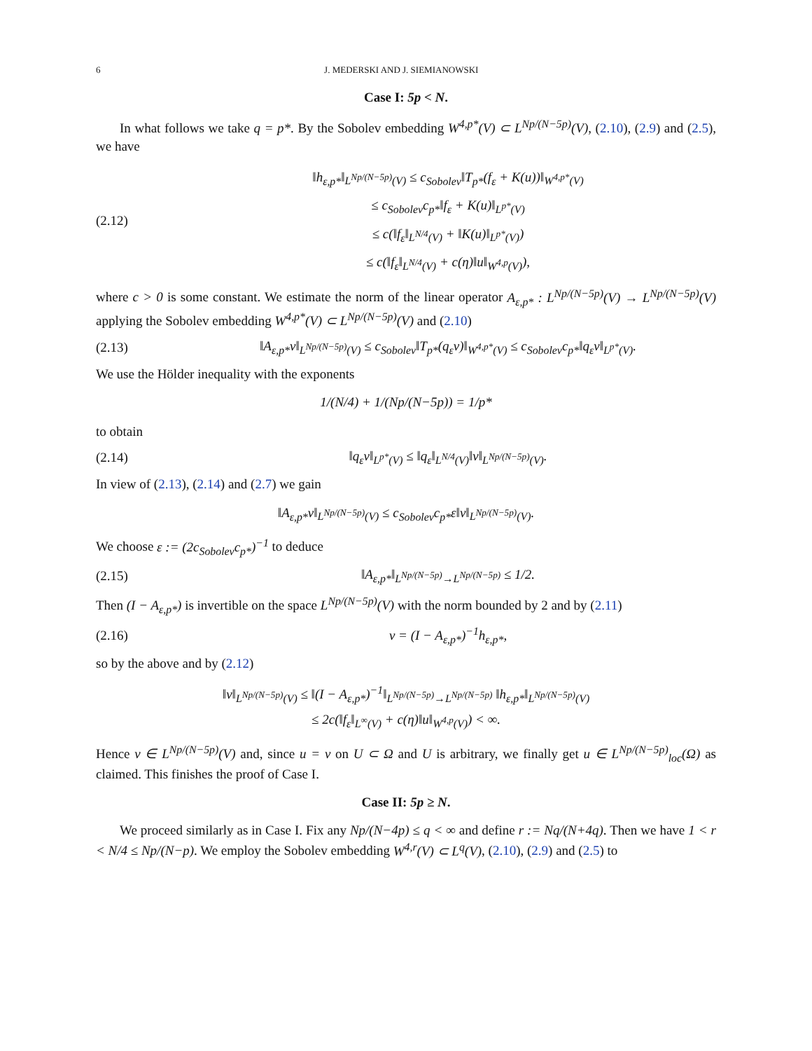6 J. MEDERSKI AND J. SIEMIANOWSKI
Case I: 5p < N.
In what follows we take q = p*. By the Sobolev embedding W<sup>4,p*</sup>(V) ⊂ L<sup>Np/(N−5p)</sup>(V), (2.10), (2.9) and (2.5), we have
(2.12)
‖h<sub>ε,p*</sub>‖<sub>L<sup>Np/(N−5p)</sup>(V)</sub> ≤ c<sub>Sobolev</sub>‖T<sub>p*</sub>(f<sub>ε</sub> + K(u))‖<sub>W<sup>4,p*</sup>(V)</sub>
≤ c<sub>Sobolev</sub>c<sub>p*</sub>‖f<sub>ε</sub> + K(u)‖<sub>L<sup>p*</sup>(V)</sub>
≤ c(‖f<sub>ε</sub>‖<sub>L<sup>N/4</sup>(V)</sub> + ‖K(u)‖<sub>L<sup>p*</sup>(V)</sub>)
≤ c(‖f<sub>ε</sub>‖<sub>L<sup>N/4</sup>(V)</sub> + c(η)‖u‖<sub>W<sup>4,p</sup>(V)</sub>),
where c > 0 is some constant. We estimate the norm of the linear operator A<sub>ε,p*</sub> : L<sup>Np/(N−5p)</sup>(V) → L<sup>Np/(N−5p)</sup>(V) applying the Sobolev embedding W<sup>4,p*</sup>(V) ⊂ L<sup>Np/(N−5p)</sup>(V) and (2.10)
(2.13)
‖A<sub>ε,p*</sub>v‖<sub>L<sup>Np/(N−5p)</sup>(V)</sub> ≤ c<sub>Sobolev</sub>‖T<sub>p*</sub>(q<sub>ε</sub>v)‖<sub>W<sup>4,p*</sup>(V)</sub> ≤ c<sub>Sobolev</sub>c<sub>p*</sub>‖q<sub>ε</sub>v‖<sub>L<sup>p*</sup>(V)</sub>.
We use the Hölder inequality with the exponents
1/(N/4) + 1/(Np/(N−5p)) = 1/p*
to obtain
(2.14)
‖q<sub>ε</sub>v‖<sub>L<sup>p*</sup>(V)</sub> ≤ ‖q<sub>ε</sub>‖<sub>L<sup>N/4</sup>(V)</sub>‖v‖<sub>L<sup>Np/(N−5p)</sup>(V)</sub>.
In view of (2.13), (2.14) and (2.7) we gain
‖A<sub>ε,p*</sub>v‖<sub>L<sup>Np/(N−5p)</sup>(V)</sub> ≤ c<sub>Sobolev</sub>c<sub>p*</sub>ε‖v‖<sub>L<sup>Np/(N−5p)</sup>(V)</sub>.
We choose ε := (2c<sub>Sobolev</sub>c<sub>p*</sub>)<sup>−1</sup> to deduce
(2.15)
‖A<sub>ε,p*</sub>‖<sub>L<sup>Np/(N−5p)</sup>→L<sup>Np/(N−5p)</sup></sub> ≤ 1/2.
Then (I − A<sub>ε,p*</sub>) is invertible on the space L<sup>Np/(N−5p)</sup>(V) with the norm bounded by 2 and by (2.11)
(2.16) v = (I − A<sub>ε,p*</sub>)<sup>−1</sup>h<sub>ε,p*</sub>,
so by the above and by (2.12)
‖v‖<sub>L<sup>Np/(N−5p)</sup>(V)</sub> ≤ ‖(I − A<sub>ε,p*</sub>)<sup>−1</sup>‖<sub>L<sup>Np/(N−5p)</sup>→L<sup>Np/(N−5p)</sup></sub> ‖h<sub>ε,p*</sub>‖<sub>L<sup>Np/(N−5p)</sup>(V)</sub>
≤ 2c(‖f<sub>ε</sub>‖<sub>L<sup>∞</sup>(V)</sub> + c(η)‖u‖<sub>W<sup>4,p</sup>(V)</sub>) < ∞.
Hence v ∈ L<sup>Np/(N−5p)</sup>(V) and, since u = v on U ⊂ Ω and U is arbitrary, we finally get u ∈ L<sup>Np/(N−5p)</sup><sub>loc</sub>(Ω) as claimed. This finishes the proof of Case I.
Case II: 5p ≥ N.
We proceed similarly as in Case I. Fix any Np/(N−4p) ≤ q < ∞ and define r := Nq/(N+4q). Then we have 1 < r < N/4 ≤ Np/(N−p). We employ the Sobolev embedding W<sup>4,r</sup>(V) ⊂ L<sup>q</sup>(V), (2.10), (2.9) and (2.5) to